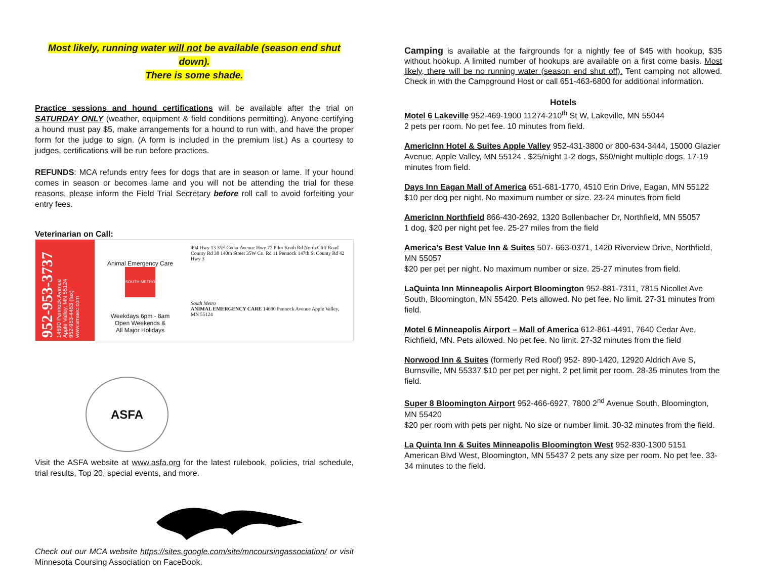Most likely, running water will not be available (season end shut down).
There is some shade.
Practice sessions and hound certifications will be available after the trial on SATURDAY ONLY (weather, equipment & field conditions permitting). Anyone certifying a hound must pay $5, make arrangements for a hound to run with, and have the proper form for the judge to sign. (A form is included in the premium list.) As a courtesy to judges, certifications will be run before practices.
REFUNDS: MCA refunds entry fees for dogs that are in season or lame. If your hound comes in season or becomes lame and you will not be attending the trial for these reasons, please inform the Field Trial Secretary before roll call to avoid forfeiting your entry fees.
Veterinarian on Call:
952-953-3737
14690 Pennock Avenue
Apple Valley, MN 55124
952-953-4453 (fax)
www.smaec.com
Animal Emergency Care
SOUTH METRO
Weekdays 6pm - 8am
Open Weekends &
All Major Holidays
494 Hwy 13 35E Cedar Avenue Hwy 77 Pilot Knob Rd North Cliff Road County Rd 38 140th Street 35W Co. Rd 11 Pennock 147th St County Rd 42 Hwy 3
South Metro
ANIMAL EMERGENCY CARE 14690 Pennock Avenue Apple Valley, MN 55124
ASFA
Visit the ASFA website at www.asfa.org for the latest rulebook, policies, trial schedule, trial results, Top 20, special events, and more.
Check out our MCA website https://sites.google.com/site/mncoursingassociation/ or visit Minnesota Coursing Association on FaceBook.
Camping is available at the fairgrounds for a nightly fee of $45 with hookup, $35 without hookup. A limited number of hookups are available on a first come basis. Most likely, there will be no running water (season end shut off). Tent camping not allowed. Check in with the Campground Host or call 651-463-6800 for additional information.
Hotels
Motel 6 Lakeville 952-469-1900 11274-210<sup>th</sup> St W, Lakeville, MN 55044
2 pets per room. No pet fee. 10 minutes from field.
AmericInn Hotel & Suites Apple Valley 952-431-3800 or 800-634-3444, 15000 Glazier Avenue, Apple Valley, MN 55124 . $25/night 1-2 dogs, $50/night multiple dogs. 17-19 minutes from field.
Days Inn Eagan Mall of America 651-681-1770, 4510 Erin Drive, Eagan, MN 55122
$10 per dog per night. No maximum number or size. 23-24 minutes from field
AmericInn Northfield 866-430-2692, 1320 Bollenbacher Dr, Northfield, MN 55057
1 dog, $20 per night pet fee. 25-27 miles from the field
America’s Best Value Inn & Suites 507- 663-0371, 1420 Riverview Drive, Northfield, MN 55057
$20 per pet per night. No maximum number or size. 25-27 minutes from field.
LaQuinta Inn Minneapolis Airport Bloomington 952-881-7311, 7815 Nicollet Ave South, Bloomington, MN 55420. Pets allowed. No pet fee. No limit. 27-31 minutes from field.
Motel 6 Minneapolis Airport – Mall of America 612-861-4491, 7640 Cedar Ave, Richfield, MN. Pets allowed. No pet fee. No limit. 27-32 minutes from the field
Norwood Inn & Suites (formerly Red Roof) 952- 890-1420, 12920 Aldrich Ave S, Burnsville, MN 55337 $10 per pet per night. 2 pet limit per room. 28-35 minutes from the field.
Super 8 Bloomington Airport 952-466-6927, 7800 2<sup>nd</sup> Avenue South, Bloomington, MN 55420
$20 per room with pets per night. No size or number limit. 30-32 minutes from the field.
La Quinta Inn & Suites Minneapolis Bloomington West 952-830-1300 5151 American Blvd West, Bloomington, MN 55437 2 pets any size per room. No pet fee. 33-34 minutes to the field.